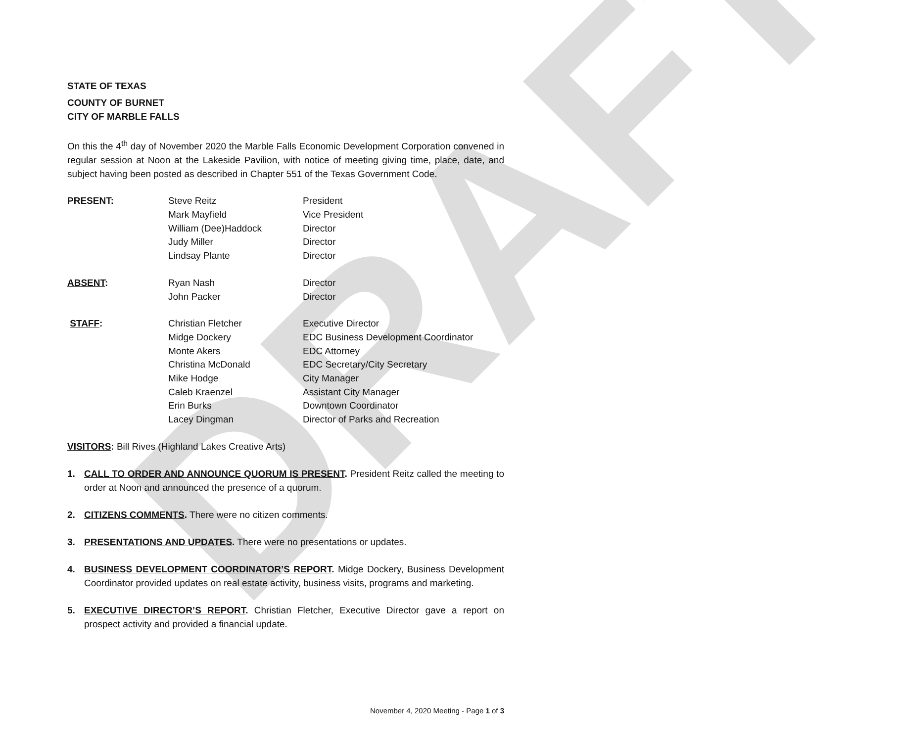DRAFT
STATE OF TEXAS
COUNTY OF BURNET
CITY OF MARBLE FALLS
On this the 4<sup>th</sup> day of November 2020 the Marble Falls Economic Development Corporation convened in regular session at Noon at the Lakeside Pavilion, with notice of meeting giving time, place, date, and subject having been posted as described in Chapter 551 of the Texas Government Code.
| PRESENT: | Steve Reitz | President |
| | Mark Mayfield | Vice President |
| | William (Dee)Haddock | Director |
| | Judy Miller | Director |
| | Lindsay Plante | Director |
| ABSENT : | Ryan Nash | Director |
| | John Packer | Director |
| STAFF : | Christian Fletcher | Executive Director |
| | Midge Dockery | EDC Business Development Coordinator |
| | Monte Akers | EDC Attorney |
| | Christina McDonald | EDC Secretary/City Secretary |
| | Mike Hodge | City Manager |
| | Caleb Kraenzel | Assistant City Manager |
| | Erin Burks | Downtown Coordinator |
| | Lacey Dingman | Director of Parks and Recreation |
VISITORS: Bill Rives (Highland Lakes Creative Arts)
1. CALL TO ORDER AND ANNOUNCE QUORUM IS PRESENT. President Reitz called the meeting to order at Noon and announced the presence of a quorum.
2. CITIZENS COMMENTS. There were no citizen comments.
3. PRESENTATIONS AND UPDATES. There were no presentations or updates.
4. BUSINESS DEVELOPMENT COORDINATOR’S REPORT. Midge Dockery, Business Development Coordinator provided updates on real estate activity, business visits, programs and marketing.
5. EXECUTIVE DIRECTOR’S REPORT. Christian Fletcher, Executive Director gave a report on prospect activity and provided a financial update.
November 4, 2020 Meeting - Page 1 of 3